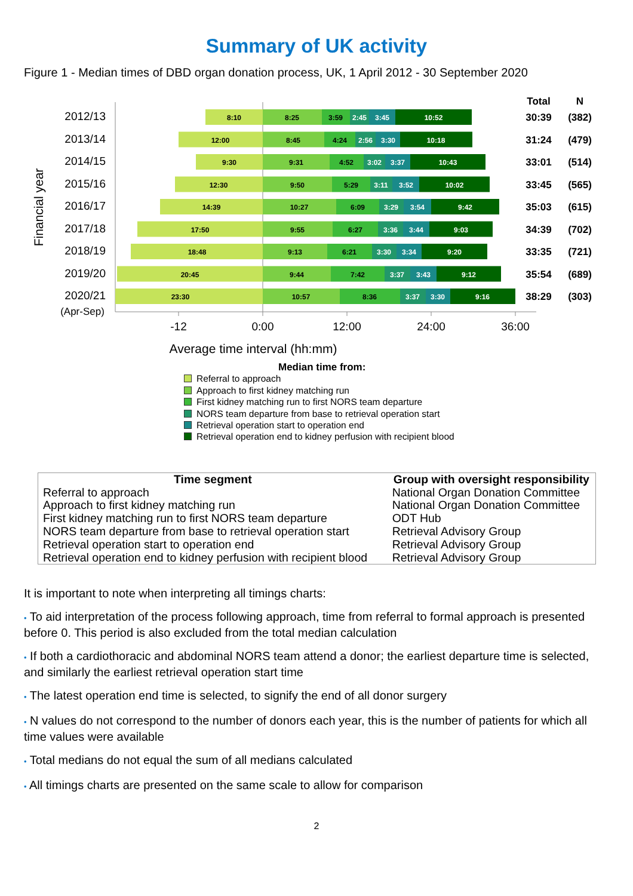Summary of UK activity
Figure 1 - Median times of DBD organ donation process, UK, 1 April 2012 - 30 September 2020
Total
N
2012/13
8:10
8:25
3:59
2:45
3:45
10:52
30:39
(382)
2013/14
12:00
8:45
4:24
2:56
3:30
10:18
31:24
(479)
2014/15
9:30
9:31
4:52
3:02
3:37
10:43
33:01
(514)
2015/16
12:30
9:50
5:29
3:11
3:52
10:02
33:45
(565)
2016/17
14:39
10:27
6:09
3:29
3:54
9:42
35:03
(615)
2017/18
17:50
9:55
6:27
3:36
3:44
9:03
34:39
(702)
2018/19
18:48
9:13
6:21
3:30
3:34
9:20
33:35
(721)
2019/20
20:45
9:44
7:42
3:37
3:43
9:12
35:54
(689)
2020/21
23:30
10:57
8:36
3:37
3:30
9:16
38:29
(303)
(Apr-Sep)
-12
0:00
12:00
24:00
36:00
Average time interval (hh:mm)
Financial year
Median time from:
Referral to approach
Approach to first kidney matching run
First kidney matching run to first NORS team departure
NORS team departure from base to retrieval operation start
Retrieval operation start to operation end
Retrieval operation end to kidney perfusion with recipient blood
| Time segment | Group with oversight responsibility |
| --- | --- |
| Referral to approach | National Organ Donation Committee |
| Approach to first kidney matching run | National Organ Donation Committee |
| First kidney matching run to first NORS team departure | ODT Hub |
| NORS team departure from base to retrieval operation start | Retrieval Advisory Group |
| Retrieval operation start to operation end | Retrieval Advisory Group |
| Retrieval operation end to kidney perfusion with recipient blood | Retrieval Advisory Group |
It is important to note when interpreting all timings charts:
• To aid interpretation of the process following approach, time from referral to formal approach is presented before 0. This period is also excluded from the total median calculation
• If both a cardiothoracic and abdominal NORS team attend a donor; the earliest departure time is selected, and similarly the earliest retrieval operation start time
• The latest operation end time is selected, to signify the end of all donor surgery
• N values do not correspond to the number of donors each year, this is the number of patients for which all time values were available
• Total medians do not equal the sum of all medians calculated
• All timings charts are presented on the same scale to allow for comparison
2